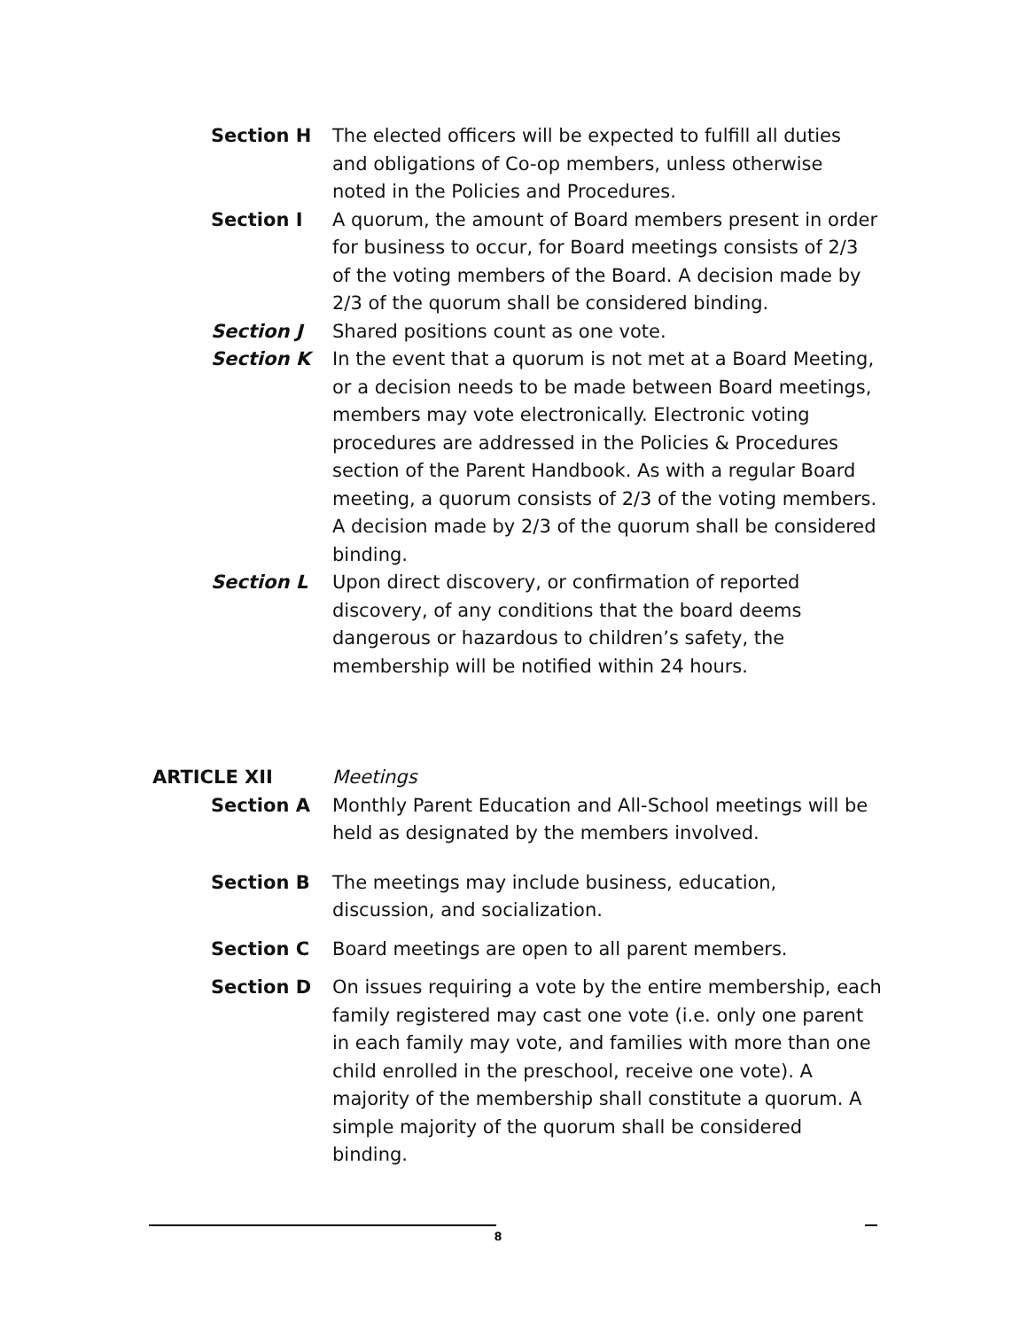Section H The elected officers will be expected to fulfill all duties and obligations of Co-op members, unless otherwise noted in the Policies and Procedures.
Section I A quorum, the amount of Board members present in order for business to occur, for Board meetings consists of 2/3 of the voting members of the Board. A decision made by 2/3 of the quorum shall be considered binding.
Section J Shared positions count as one vote.
Section K In the event that a quorum is not met at a Board Meeting, or a decision needs to be made between Board meetings, members may vote electronically. Electronic voting procedures are addressed in the Policies & Procedures section of the Parent Handbook. As with a regular Board meeting, a quorum consists of 2/3 of the voting members. A decision made by 2/3 of the quorum shall be considered binding.
Section L Upon direct discovery, or confirmation of reported discovery, of any conditions that the board deems dangerous or hazardous to children’s safety, the membership will be notified within 24 hours.
ARTICLE XII Meetings
Section A Monthly Parent Education and All-School meetings will be held as designated by the members involved.
Section B The meetings may include business, education, discussion, and socialization.
Section C Board meetings are open to all parent members.
Section D On issues requiring a vote by the entire membership, each family registered may cast one vote (i.e. only one parent in each family may vote, and families with more than one child enrolled in the preschool, receive one vote). A majority of the membership shall constitute a quorum. A simple majority of the quorum shall be considered binding.
8